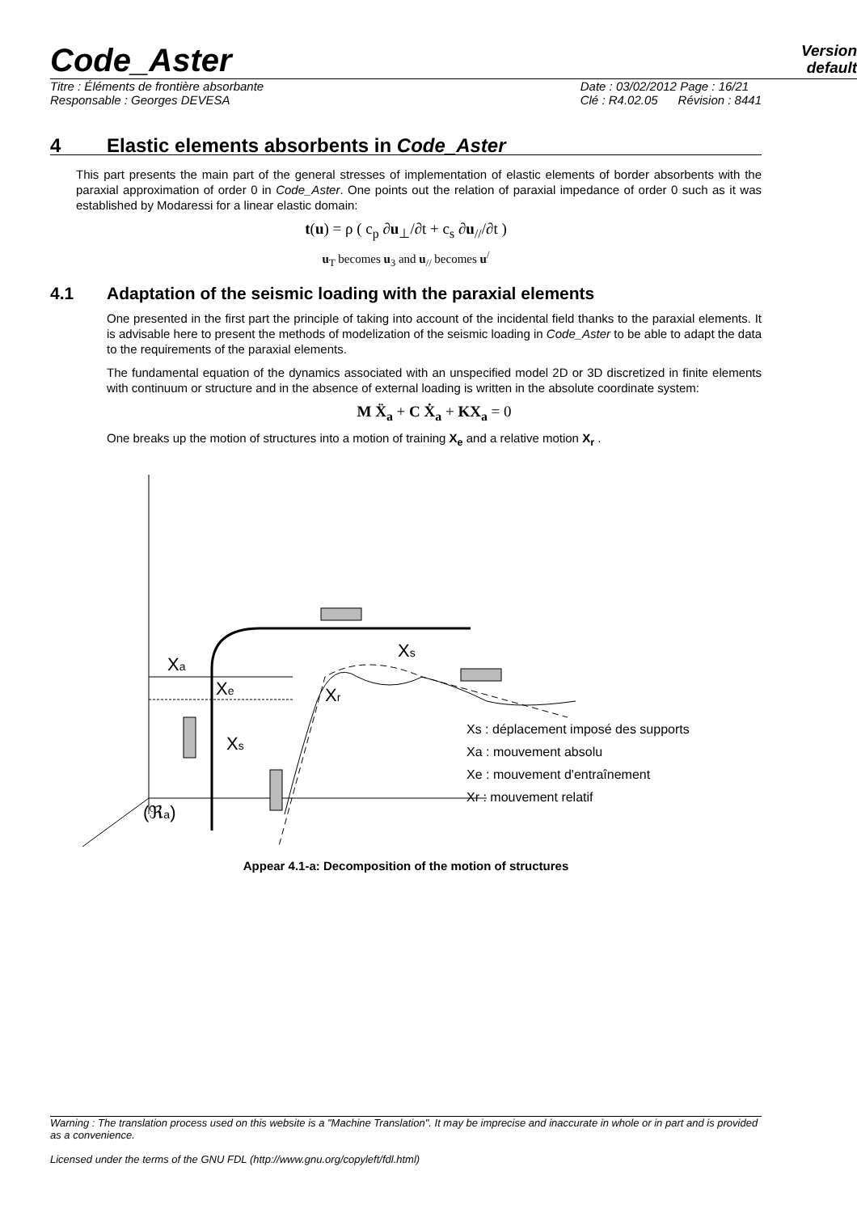Code_Aster
Version
default
Titre : Éléments de frontière absorbante
Responsable : Georges DEVESA
Date : 03/02/2012 Page : 16/21
Clé : R4.02.05 Révision : 8441
4 Elastic elements absorbents in Code_Aster
This part presents the main part of the general stresses of implementation of elastic elements of border absorbents with the paraxial approximation of order 0 in Code_Aster. One points out the relation of paraxial impedance of order 0 such as it was established by Modaressi for a linear elastic domain:
t(u) = ρ ( c<sub>p</sub> ∂u<sub>⊥</sub>/∂t + c<sub>s</sub> ∂u<sub>//</sub>/∂t )
u<sub>T</sub> becomes u<sub>3</sub> and u<sub>//</sub> becomes u<sup>/</sup>
4.1 Adaptation of the seismic loading with the paraxial elements
One presented in the first part the principle of taking into account of the incidental field thanks to the paraxial elements. It is advisable here to present the methods of modelization of the seismic loading in Code_Aster to be able to adapt the data to the requirements of the paraxial elements.
The fundamental equation of the dynamics associated with an unspecified model 2D or 3D discretized in finite elements with continuum or structure and in the absence of external loading is written in the absolute coordinate system:
M Ẍ<sub>a</sub> + C Ẋ<sub>a</sub> + KX<sub>a</sub> = 0
One breaks up the motion of structures into a motion of training X<sub>e</sub> and a relative motion X<sub>r</sub> .
Xa
Xe
Xs
Xs
Xr
(ℜa)
Xs : déplacement imposé des supports
Xa : mouvement absolu
Xe : mouvement d'entraînement
Xr : mouvement relatif
Appear 4.1-a: Decomposition of the motion of structures
Warning : The translation process used on this website is a "Machine Translation". It may be imprecise and inaccurate in whole or in part and is provided as a convenience.
Licensed under the terms of the GNU FDL (http://www.gnu.org/copyleft/fdl.html)